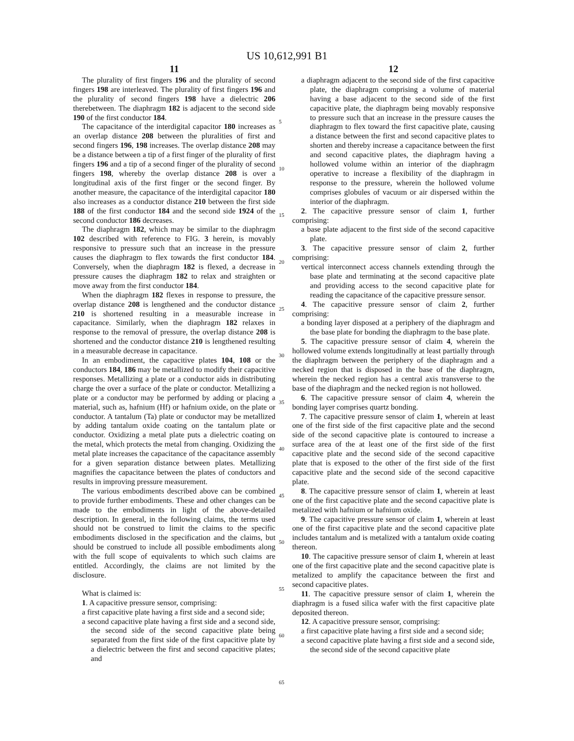US 10,612,991 B1
11
The plurality of first fingers 196 and the plurality of second fingers 198 are interleaved. The plurality of first fingers 196 and the plurality of second fingers 198 have a dielectric 206 therebetween. The diaphragm 182 is adjacent to the second side 190 of the first conductor 184.
The capacitance of the interdigital capacitor 180 increases as an overlap distance 208 between the pluralities of first and second fingers 196, 198 increases. The overlap distance 208 may be a distance between a tip of a first finger of the plurality of first fingers 196 and a tip of a second finger of the plurality of second fingers 198, whereby the overlap distance 208 is over a longitudinal axis of the first finger or the second finger. By another measure, the capacitance of the interdigital capacitor 180 also increases as a conductor distance 210 between the first side 188 of the first conductor 184 and the second side 1924 of the second conductor 186 decreases.
The diaphragm 182, which may be similar to the diaphragm 102 described with reference to FIG. 3 herein, is movably responsive to pressure such that an increase in the pressure causes the diaphragm to flex towards the first conductor 184. Conversely, when the diaphragm 182 is flexed, a decrease in pressure causes the diaphragm 182 to relax and straighten or move away from the first conductor 184.
When the diaphragm 182 flexes in response to pressure, the overlap distance 208 is lengthened and the conductor distance 210 is shortened resulting in a measurable increase in capacitance. Similarly, when the diaphragm 182 relaxes in response to the removal of pressure, the overlap distance 208 is shortened and the conductor distance 210 is lengthened resulting in a measurable decrease in capacitance.
In an embodiment, the capacitive plates 104, 108 or the conductors 184, 186 may be metallized to modify their capacitive responses. Metallizing a plate or a conductor aids in distributing charge the over a surface of the plate or conductor. Metallizing a plate or a conductor may be performed by adding or placing a material, such as, hafnium (Hf) or hafnium oxide, on the plate or conductor. A tantalum (Ta) plate or conductor may be metallized by adding tantalum oxide coating on the tantalum plate or conductor. Oxidizing a metal plate puts a dielectric coating on the metal, which protects the metal from changing. Oxidizing the metal plate increases the capacitance of the capacitance assembly for a given separation distance between plates. Metallizing magnifies the capacitance between the plates of conductors and results in improving pressure measurement.
The various embodiments described above can be combined to provide further embodiments. These and other changes can be made to the embodiments in light of the above-detailed description. In general, in the following claims, the terms used should not be construed to limit the claims to the specific embodiments disclosed in the specification and the claims, but should be construed to include all possible embodiments along with the full scope of equivalents to which such claims are entitled. Accordingly, the claims are not limited by the disclosure.
What is claimed is:
1. A capacitive pressure sensor, comprising:
a first capacitive plate having a first side and a second side;
a second capacitive plate having a first side and a second side, the second side of the second capacitive plate being separated from the first side of the first capacitive plate by a dielectric between the first and second capacitive plates; and
12
a diaphragm adjacent to the second side of the first capacitive plate, the diaphragm comprising a volume of material having a base adjacent to the second side of the first capacitive plate, the diaphragm being movably responsive to pressure such that an increase in the pressure causes the diaphragm to flex toward the first capacitive plate, causing a distance between the first and second capacitive plates to shorten and thereby increase a capacitance between the first and second capacitive plates, the diaphragm having a hollowed volume within an interior of the diaphragm operative to increase a flexibility of the diaphragm in response to the pressure, wherein the hollowed volume comprises globules of vacuum or air dispersed within the interior of the diaphragm.
2. The capacitive pressure sensor of claim 1, further comprising:
a base plate adjacent to the first side of the second capacitive plate.
3. The capacitive pressure sensor of claim 2, further comprising:
vertical interconnect access channels extending through the base plate and terminating at the second capacitive plate and providing access to the second capacitive plate for reading the capacitance of the capacitive pressure sensor.
4. The capacitive pressure sensor of claim 2, further comprising:
a bonding layer disposed at a periphery of the diaphragm and the base plate for bonding the diaphragm to the base plate.
5. The capacitive pressure sensor of claim 4, wherein the hollowed volume extends longitudinally at least partially through the diaphragm between the periphery of the diaphragm and a necked region that is disposed in the base of the diaphragm, wherein the necked region has a central axis transverse to the base of the diaphragm and the necked region is not hollowed.
6. The capacitive pressure sensor of claim 4, wherein the bonding layer comprises quartz bonding.
7. The capacitive pressure sensor of claim 1, wherein at least one of the first side of the first capacitive plate and the second side of the second capacitive plate is contoured to increase a surface area of the at least one of the first side of the first capacitive plate and the second side of the second capacitive plate that is exposed to the other of the first side of the first capacitive plate and the second side of the second capacitive plate.
8. The capacitive pressure sensor of claim 1, wherein at least one of the first capacitive plate and the second capacitive plate is metalized with hafnium or hafnium oxide.
9. The capacitive pressure sensor of claim 1, wherein at least one of the first capacitive plate and the second capacitive plate includes tantalum and is metalized with a tantalum oxide coating thereon.
10. The capacitive pressure sensor of claim 1, wherein at least one of the first capacitive plate and the second capacitive plate is metalized to amplify the capacitance between the first and second capacitive plates.
11. The capacitive pressure sensor of claim 1, wherein the diaphragm is a fused silica wafer with the first capacitive plate deposited thereon.
12. A capacitive pressure sensor, comprising:
a first capacitive plate having a first side and a second side;
a second capacitive plate having a first side and a second side, the second side of the second capacitive plate
5
10
15
20
25
30
35
40
45
50
55
60
65